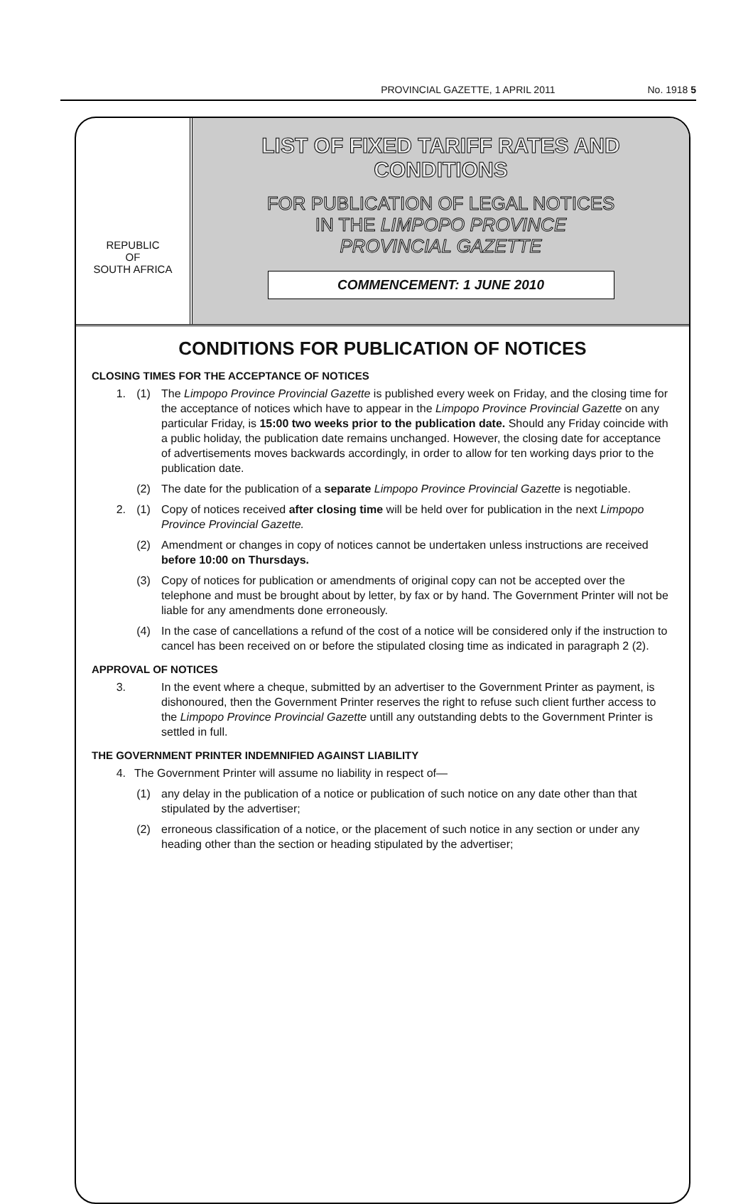PROVINCIAL GAZETTE, 1 APRIL 2011 No. 1918 5
REPUBLIC
OF
SOUTH AFRICA
LIST OF FIXED TARIFF RATES AND
CONDITIONS
FOR PUBLICATION OF LEGAL NOTICES
IN THE LIMPOPO PROVINCE
PROVINCIAL GAZETTE
COMMENCEMENT: 1 JUNE 2010
CONDITIONS FOR PUBLICATION OF NOTICES
CLOSING TIMES FOR THE ACCEPTANCE OF NOTICES
1. (1) The Limpopo Province Provincial Gazette is published every week on Friday, and the closing time for the acceptance of notices which have to appear in the Limpopo Province Provincial Gazette on any particular Friday, is 15:00 two weeks prior to the publication date. Should any Friday coincide with a public holiday, the publication date remains unchanged. However, the closing date for acceptance of advertisements moves backwards accordingly, in order to allow for ten working days prior to the publication date.
(2) The date for the publication of a separate Limpopo Province Provincial Gazette is negotiable.
2. (1) Copy of notices received after closing time will be held over for publication in the next Limpopo Province Provincial Gazette.
(2) Amendment or changes in copy of notices cannot be undertaken unless instructions are received before 10:00 on Thursdays.
(3) Copy of notices for publication or amendments of original copy can not be accepted over the telephone and must be brought about by letter, by fax or by hand. The Government Printer will not be liable for any amendments done erroneously.
(4) In the case of cancellations a refund of the cost of a notice will be considered only if the instruction to cancel has been received on or before the stipulated closing time as indicated in paragraph 2 (2).
APPROVAL OF NOTICES
3. In the event where a cheque, submitted by an advertiser to the Government Printer as payment, is dishonoured, then the Government Printer reserves the right to refuse such client further access to the Limpopo Province Provincial Gazette untill any outstanding debts to the Government Printer is settled in full.
THE GOVERNMENT PRINTER INDEMNIFIED AGAINST LIABILITY
4. The Government Printer will assume no liability in respect of—
(1) any delay in the publication of a notice or publication of such notice on any date other than that stipulated by the advertiser;
(2) erroneous classification of a notice, or the placement of such notice in any section or under any heading other than the section or heading stipulated by the advertiser;